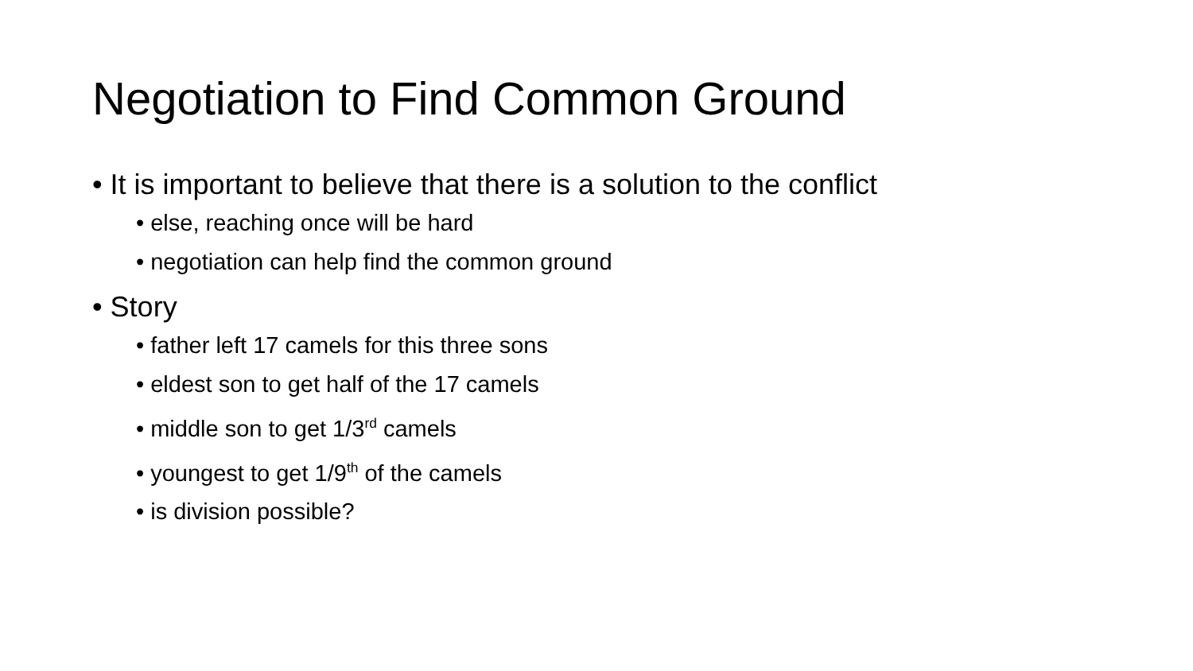Negotiation to Find Common Ground
• It is important to believe that there is a solution to the conflict
• else, reaching once will be hard
• negotiation can help find the common ground
• Story
• father left 17 camels for this three sons
• eldest son to get half of the 17 camels
• middle son to get 1/3<sup>rd</sup> camels
• youngest to get 1/9<sup>th</sup> of the camels
• is division possible?